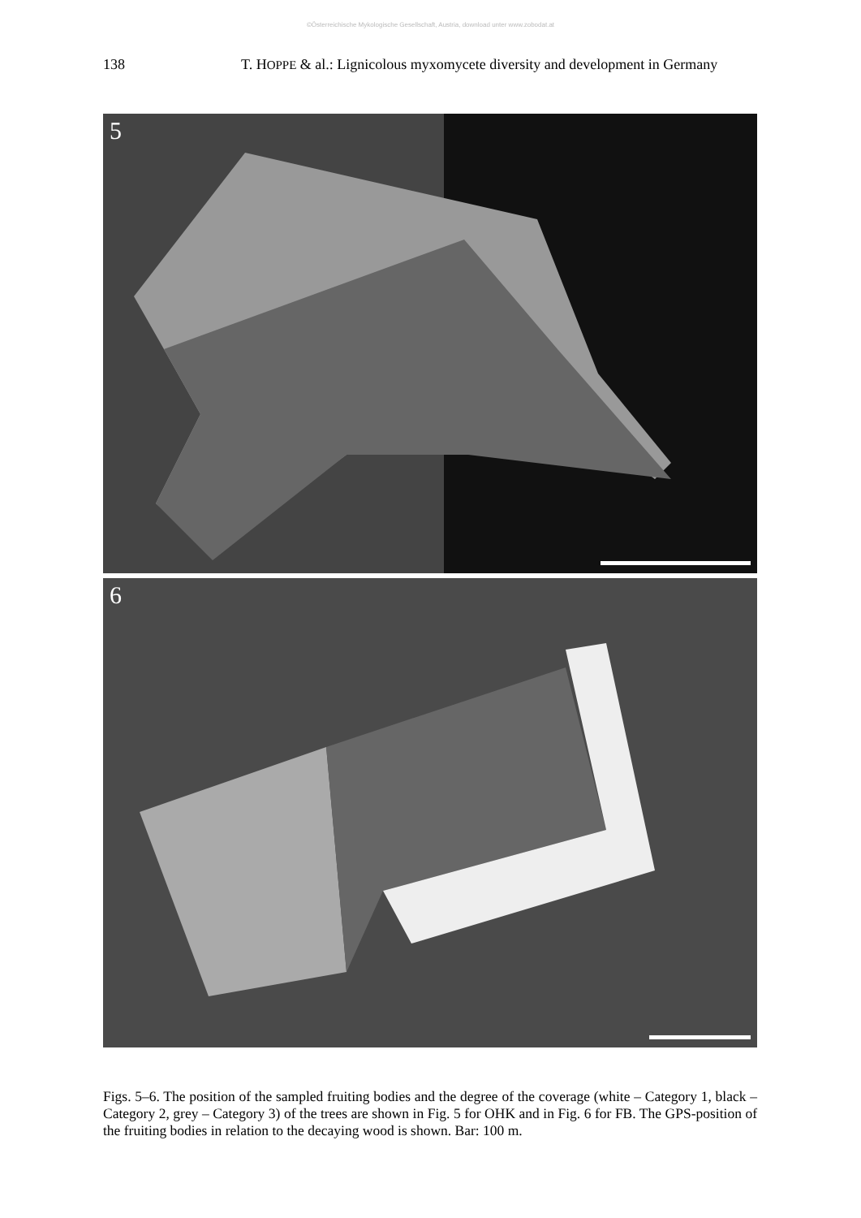©Österreichische Mykologische Gesellschaft, Austria, download unter www.zobodat.at
138 T. HOPPE & al.: Lignicolous myxomycete diversity and development in Germany
5
6
Figs. 5–6. The position of the sampled fruiting bodies and the degree of the coverage (white – Category 1, black – Category 2, grey – Category 3) of the trees are shown in Fig. 5 for OHK and in Fig. 6 for FB. The GPS-position of the fruiting bodies in relation to the decaying wood is shown. Bar: 100 m.